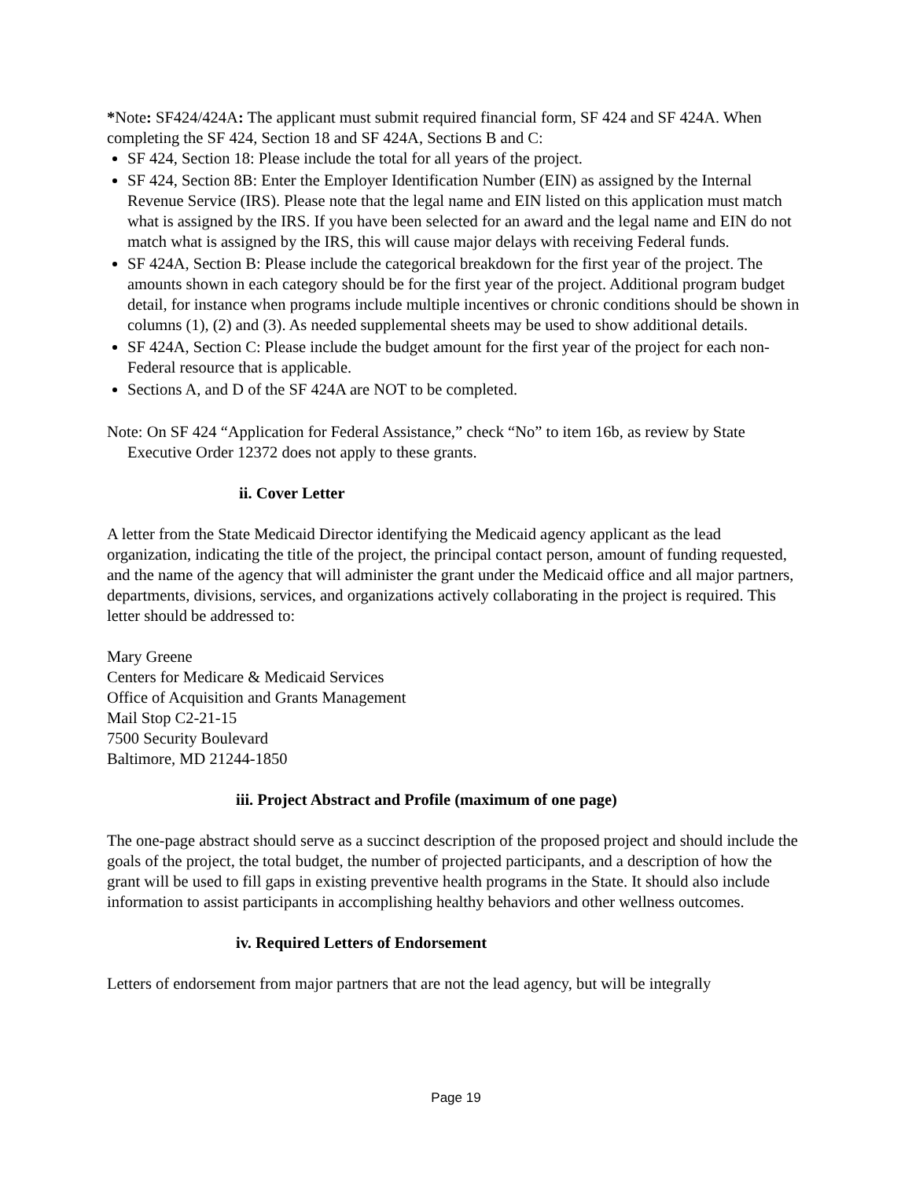*Note: SF424/424A: The applicant must submit required financial form, SF 424 and SF 424A. When completing the SF 424, Section 18 and SF 424A, Sections B and C:
SF 424, Section 18: Please include the total for all years of the project.
SF 424, Section 8B: Enter the Employer Identification Number (EIN) as assigned by the Internal Revenue Service (IRS). Please note that the legal name and EIN listed on this application must match what is assigned by the IRS. If you have been selected for an award and the legal name and EIN do not match what is assigned by the IRS, this will cause major delays with receiving Federal funds.
SF 424A, Section B: Please include the categorical breakdown for the first year of the project. The amounts shown in each category should be for the first year of the project. Additional program budget detail, for instance when programs include multiple incentives or chronic conditions should be shown in columns (1), (2) and (3). As needed supplemental sheets may be used to show additional details.
SF 424A, Section C: Please include the budget amount for the first year of the project for each non-Federal resource that is applicable.
Sections A, and D of the SF 424A are NOT to be completed.
Note: On SF 424 “Application for Federal Assistance,” check “No” to item 16b, as review by State Executive Order 12372 does not apply to these grants.
ii. Cover Letter
A letter from the State Medicaid Director identifying the Medicaid agency applicant as the lead organization, indicating the title of the project, the principal contact person, amount of funding requested, and the name of the agency that will administer the grant under the Medicaid office and all major partners, departments, divisions, services, and organizations actively collaborating in the project is required. This letter should be addressed to:
Mary Greene
Centers for Medicare & Medicaid Services
Office of Acquisition and Grants Management
Mail Stop C2-21-15
7500 Security Boulevard
Baltimore, MD 21244-1850
iii. Project Abstract and Profile (maximum of one page)
The one-page abstract should serve as a succinct description of the proposed project and should include the goals of the project, the total budget, the number of projected participants, and a description of how the grant will be used to fill gaps in existing preventive health programs in the State. It should also include information to assist participants in accomplishing healthy behaviors and other wellness outcomes.
iv. Required Letters of Endorsement
Letters of endorsement from major partners that are not the lead agency, but will be integrally
Page 19